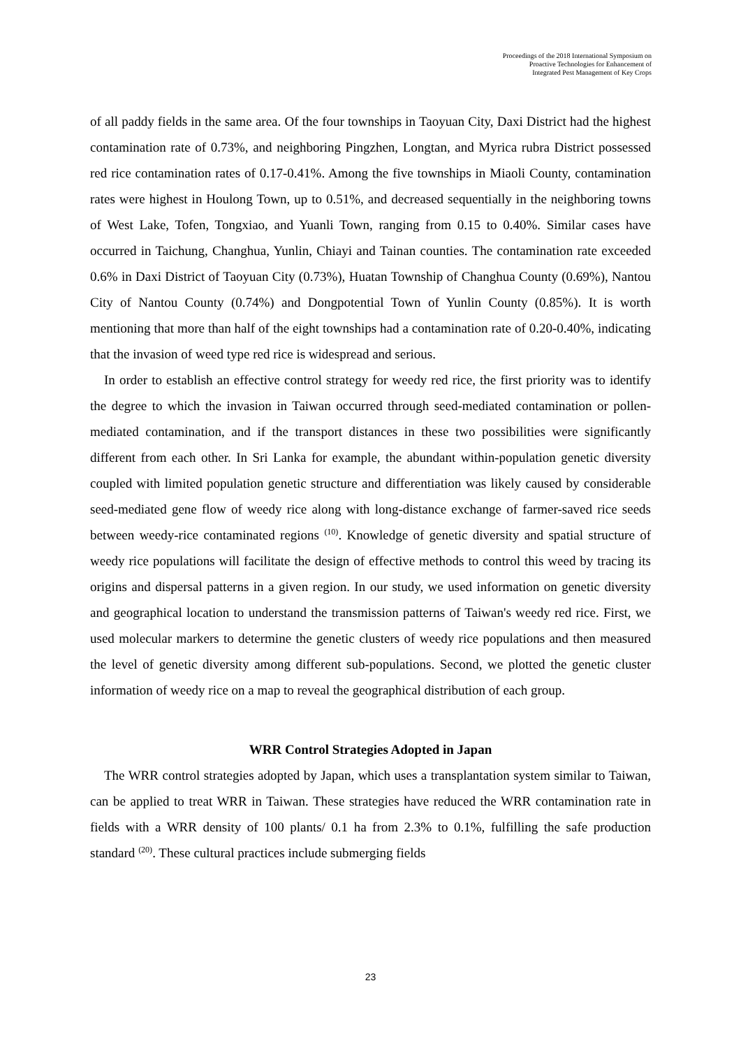Proceedings of the 2018 International Symposium on
Proactive Technologies for Enhancement of
Integrated Pest Management of Key Crops
of all paddy fields in the same area. Of the four townships in Taoyuan City, Daxi District had the highest contamination rate of 0.73%, and neighboring Pingzhen, Longtan, and Myrica rubra District possessed red rice contamination rates of 0.17-0.41%. Among the five townships in Miaoli County, contamination rates were highest in Houlong Town, up to 0.51%, and decreased sequentially in the neighboring towns of West Lake, Tofen, Tongxiao, and Yuanli Town, ranging from 0.15 to 0.40%. Similar cases have occurred in Taichung, Changhua, Yunlin, Chiayi and Tainan counties. The contamination rate exceeded 0.6% in Daxi District of Taoyuan City (0.73%), Huatan Township of Changhua County (0.69%), Nantou City of Nantou County (0.74%) and Dongpotential Town of Yunlin County (0.85%). It is worth mentioning that more than half of the eight townships had a contamination rate of 0.20-0.40%, indicating that the invasion of weed type red rice is widespread and serious.
In order to establish an effective control strategy for weedy red rice, the first priority was to identify the degree to which the invasion in Taiwan occurred through seed-mediated contamination or pollen-mediated contamination, and if the transport distances in these two possibilities were significantly different from each other. In Sri Lanka for example, the abundant within-population genetic diversity coupled with limited population genetic structure and differentiation was likely caused by considerable seed-mediated gene flow of weedy rice along with long-distance exchange of farmer-saved rice seeds between weedy-rice contaminated regions <sup>(10)</sup>. Knowledge of genetic diversity and spatial structure of weedy rice populations will facilitate the design of effective methods to control this weed by tracing its origins and dispersal patterns in a given region. In our study, we used information on genetic diversity and geographical location to understand the transmission patterns of Taiwan's weedy red rice. First, we used molecular markers to determine the genetic clusters of weedy rice populations and then measured the level of genetic diversity among different sub-populations. Second, we plotted the genetic cluster information of weedy rice on a map to reveal the geographical distribution of each group.
WRR Control Strategies Adopted in Japan
The WRR control strategies adopted by Japan, which uses a transplantation system similar to Taiwan, can be applied to treat WRR in Taiwan. These strategies have reduced the WRR contamination rate in fields with a WRR density of 100 plants/ 0.1 ha from 2.3% to 0.1%, fulfilling the safe production standard <sup>(20)</sup>. These cultural practices include submerging fields
23